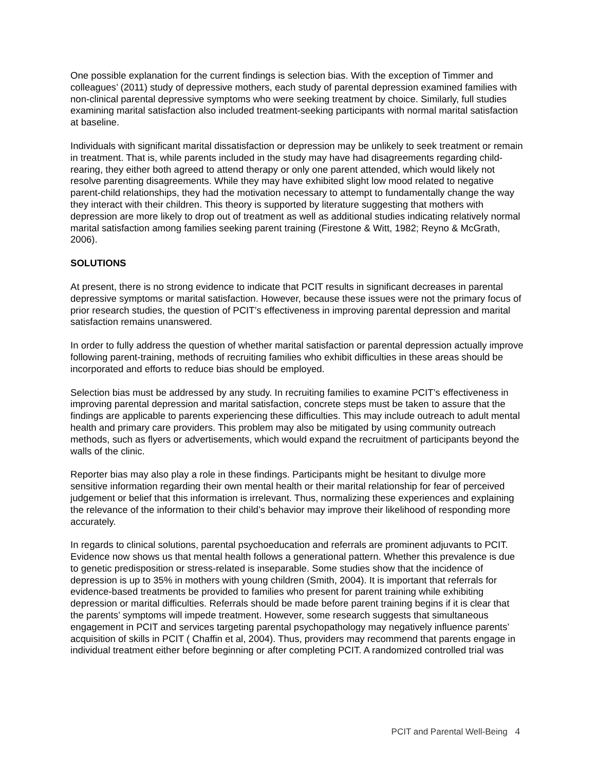One possible explanation for the current findings is selection bias. With the exception of Timmer and colleagues’ (2011) study of depressive mothers, each study of parental depression examined families with non-clinical parental depressive symptoms who were seeking treatment by choice. Similarly, full studies examining marital satisfaction also included treatment-seeking participants with normal marital satisfaction at baseline.
Individuals with significant marital dissatisfaction or depression may be unlikely to seek treatment or remain in treatment. That is, while parents included in the study may have had disagreements regarding child-rearing, they either both agreed to attend therapy or only one parent attended, which would likely not resolve parenting disagreements. While they may have exhibited slight low mood related to negative parent-child relationships, they had the motivation necessary to attempt to fundamentally change the way they interact with their children. This theory is supported by literature suggesting that mothers with depression are more likely to drop out of treatment as well as additional studies indicating relatively normal marital satisfaction among families seeking parent training (Firestone & Witt, 1982; Reyno & McGrath, 2006).
SOLUTIONS
At present, there is no strong evidence to indicate that PCIT results in significant decreases in parental depressive symptoms or marital satisfaction. However, because these issues were not the primary focus of prior research studies, the question of PCIT’s effectiveness in improving parental depression and marital satisfaction remains unanswered.
In order to fully address the question of whether marital satisfaction or parental depression actually improve following parent-training, methods of recruiting families who exhibit difficulties in these areas should be incorporated and efforts to reduce bias should be employed.
Selection bias must be addressed by any study. In recruiting families to examine PCIT’s effectiveness in improving parental depression and marital satisfaction, concrete steps must be taken to assure that the findings are applicable to parents experiencing these difficulties. This may include outreach to adult mental health and primary care providers. This problem may also be mitigated by using community outreach methods, such as flyers or advertisements, which would expand the recruitment of participants beyond the walls of the clinic.
Reporter bias may also play a role in these findings. Participants might be hesitant to divulge more sensitive information regarding their own mental health or their marital relationship for fear of perceived judgement or belief that this information is irrelevant. Thus, normalizing these experiences and explaining the relevance of the information to their child’s behavior may improve their likelihood of responding more accurately.
In regards to clinical solutions, parental psychoeducation and referrals are prominent adjuvants to PCIT. Evidence now shows us that mental health follows a generational pattern. Whether this prevalence is due to genetic predisposition or stress-related is inseparable. Some studies show that the incidence of depression is up to 35% in mothers with young children (Smith, 2004). It is important that referrals for evidence-based treatments be provided to families who present for parent training while exhibiting depression or marital difficulties. Referrals should be made before parent training begins if it is clear that the parents’ symptoms will impede treatment. However, some research suggests that simultaneous engagement in PCIT and services targeting parental psychopathology may negatively influence parents’ acquisition of skills in PCIT ( Chaffin et al, 2004). Thus, providers may recommend that parents engage in individual treatment either before beginning or after completing PCIT. A randomized controlled trial was
PCIT and Parental Well-Being 4